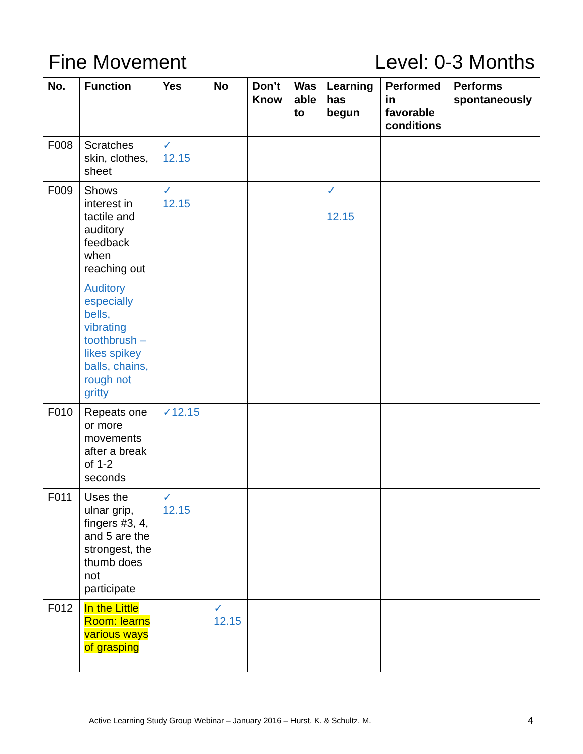| Fine Movement | | | | | Level: 0-3 Months | | | |
| No. | Function | Yes | No | Don’t Know | Was able to | Learning has begun | Performed in favorable conditions | Performs spontaneously |
| F008 | Scratches skin, clothes, sheet | ✓ 12.15 | | | | | | |
| F009 | Shows interest in tactile and auditory feedback when reaching out Auditory especially bells, vibrating toothbrush – likes spikey balls, chains, rough not gritty | ✓ 12.15 | | | | ✓ 12.15 | | |
| F010 | Repeats one or more movements after a break of 1-2 seconds | ✓12.15 | | | | | | |
| F011 | Uses the ulnar grip, fingers #3, 4, and 5 are the strongest, the thumb does not participate | ✓ 12.15 | | | | | | |
| F012 | In the Little Room: learns various ways of grasping | | ✓ 12.15 | | | | | |
Active Learning Study Group Webinar – January 2016 – Hurst, K. & Schultz, M.
4